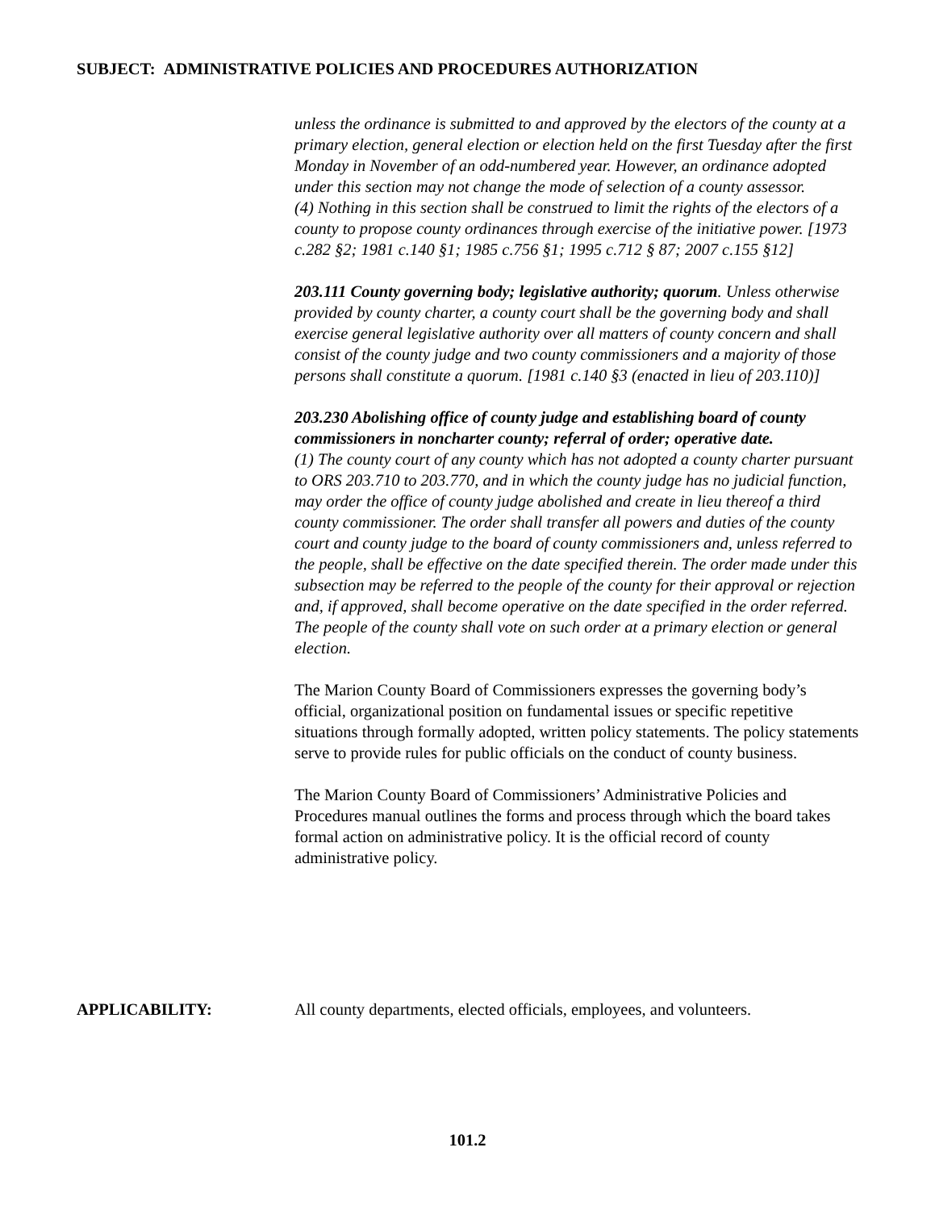SUBJECT: ADMINISTRATIVE POLICIES AND PROCEDURES AUTHORIZATION
unless the ordinance is submitted to and approved by the electors of the county at a primary election, general election or election held on the first Tuesday after the first Monday in November of an odd-numbered year. However, an ordinance adopted under this section may not change the mode of selection of a county assessor.
(4) Nothing in this section shall be construed to limit the rights of the electors of a county to propose county ordinances through exercise of the initiative power. [1973 c.282 §2; 1981 c.140 §1; 1985 c.756 §1; 1995 c.712 § 87; 2007 c.155 §12]
203.111 County governing body; legislative authority; quorum. Unless otherwise provided by county charter, a county court shall be the governing body and shall exercise general legislative authority over all matters of county concern and shall consist of the county judge and two county commissioners and a majority of those persons shall constitute a quorum. [1981 c.140 §3 (enacted in lieu of 203.110)]
203.230 Abolishing office of county judge and establishing board of county commissioners in noncharter county; referral of order; operative date.
(1) The county court of any county which has not adopted a county charter pursuant to ORS 203.710 to 203.770, and in which the county judge has no judicial function, may order the office of county judge abolished and create in lieu thereof a third county commissioner. The order shall transfer all powers and duties of the county court and county judge to the board of county commissioners and, unless referred to the people, shall be effective on the date specified therein. The order made under this subsection may be referred to the people of the county for their approval or rejection and, if approved, shall become operative on the date specified in the order referred. The people of the county shall vote on such order at a primary election or general election.
The Marion County Board of Commissioners expresses the governing body’s official, organizational position on fundamental issues or specific repetitive situations through formally adopted, written policy statements. The policy statements serve to provide rules for public officials on the conduct of county business.
The Marion County Board of Commissioners’ Administrative Policies and Procedures manual outlines the forms and process through which the board takes formal action on administrative policy. It is the official record of county administrative policy.
APPLICABILITY: All county departments, elected officials, employees, and volunteers.
101.2